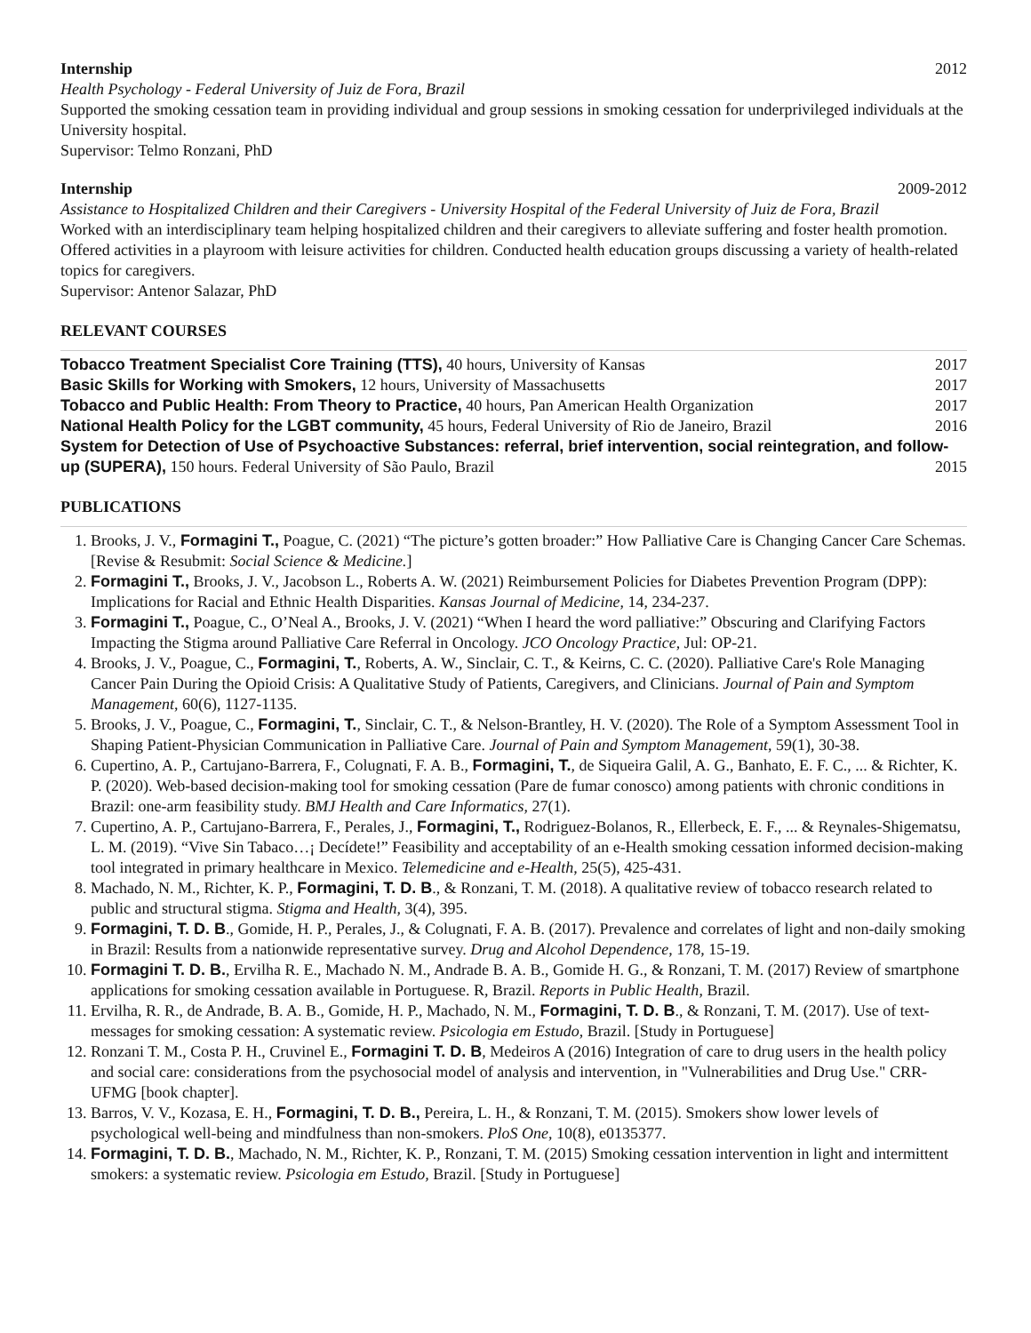Internship 2012
Health Psychology - Federal University of Juiz de Fora, Brazil
Supported the smoking cessation team in providing individual and group sessions in smoking cessation for underprivileged individuals at the University hospital.
Supervisor: Telmo Ronzani, PhD
Internship 2009-2012
Assistance to Hospitalized Children and their Caregivers - University Hospital of the Federal University of Juiz de Fora, Brazil
Worked with an interdisciplinary team helping hospitalized children and their caregivers to alleviate suffering and foster health promotion. Offered activities in a playroom with leisure activities for children. Conducted health education groups discussing a variety of health-related topics for caregivers.
Supervisor: Antenor Salazar, PhD
RELEVANT COURSES
Tobacco Treatment Specialist Core Training (TTS), 40 hours, University of Kansas 2017
Basic Skills for Working with Smokers, 12 hours, University of Massachusetts 2017
Tobacco and Public Health: From Theory to Practice, 40 hours, Pan American Health Organization 2017
National Health Policy for the LGBT community, 45 hours, Federal University of Rio de Janeiro, Brazil 2016
System for Detection of Use of Psychoactive Substances: referral, brief intervention, social reintegration, and follow-
up (SUPERA), 150 hours. Federal University of São Paulo, Brazil 2015
PUBLICATIONS
1. Brooks, J. V., Formagini T., Poague, C. (2021) “The picture’s gotten broader:” How Palliative Care is Changing Cancer Care Schemas. [Revise & Resubmit: Social Science & Medicine.]
2. Formagini T., Brooks, J. V., Jacobson L., Roberts A. W. (2021) Reimbursement Policies for Diabetes Prevention Program (DPP): Implications for Racial and Ethnic Health Disparities. Kansas Journal of Medicine, 14, 234-237.
3. Formagini T., Poague, C., O’Neal A., Brooks, J. V. (2021) “When I heard the word palliative:” Obscuring and Clarifying Factors Impacting the Stigma around Palliative Care Referral in Oncology. JCO Oncology Practice, Jul: OP-21.
4. Brooks, J. V., Poague, C., Formagini, T., Roberts, A. W., Sinclair, C. T., & Keirns, C. C. (2020). Palliative Care's Role Managing Cancer Pain During the Opioid Crisis: A Qualitative Study of Patients, Caregivers, and Clinicians. Journal of Pain and Symptom Management, 60(6), 1127-1135.
5. Brooks, J. V., Poague, C., Formagini, T., Sinclair, C. T., & Nelson-Brantley, H. V. (2020). The Role of a Symptom Assessment Tool in Shaping Patient-Physician Communication in Palliative Care. Journal of Pain and Symptom Management, 59(1), 30-38.
6. Cupertino, A. P., Cartujano-Barrera, F., Colugnati, F. A. B., Formagini, T., de Siqueira Galil, A. G., Banhato, E. F. C., ... & Richter, K. P. (2020). Web-based decision-making tool for smoking cessation (Pare de fumar conosco) among patients with chronic conditions in Brazil: one-arm feasibility study. BMJ Health and Care Informatics, 27(1).
7. Cupertino, A. P., Cartujano-Barrera, F., Perales, J., Formagini, T., Rodriguez-Bolanos, R., Ellerbeck, E. F., ... & Reynales-Shigematsu, L. M. (2019). “Vive Sin Tabaco…¡ Decídete!” Feasibility and acceptability of an e-Health smoking cessation informed decision-making tool integrated in primary healthcare in Mexico. Telemedicine and e-Health, 25(5), 425-431.
8. Machado, N. M., Richter, K. P., Formagini, T. D. B., & Ronzani, T. M. (2018). A qualitative review of tobacco research related to public and structural stigma. Stigma and Health, 3(4), 395.
9. Formagini, T. D. B., Gomide, H. P., Perales, J., & Colugnati, F. A. B. (2017). Prevalence and correlates of light and non-daily smoking in Brazil: Results from a nationwide representative survey. Drug and Alcohol Dependence, 178, 15-19.
10. Formagini T. D. B., Ervilha R. E., Machado N. M., Andrade B. A. B., Gomide H. G., & Ronzani, T. M. (2017) Review of smartphone applications for smoking cessation available in Portuguese. R, Brazil. Reports in Public Health, Brazil.
11. Ervilha, R. R., de Andrade, B. A. B., Gomide, H. P., Machado, N. M., Formagini, T. D. B., & Ronzani, T. M. (2017). Use of text-messages for smoking cessation: A systematic review. Psicologia em Estudo, Brazil. [Study in Portuguese]
12. Ronzani T. M., Costa P. H., Cruvinel E., Formagini T. D. B, Medeiros A (2016) Integration of care to drug users in the health policy and social care: considerations from the psychosocial model of analysis and intervention, in "Vulnerabilities and Drug Use." CRR-UFMG [book chapter].
13. Barros, V. V., Kozasa, E. H., Formagini, T. D. B., Pereira, L. H., & Ronzani, T. M. (2015). Smokers show lower levels of psychological well-being and mindfulness than non-smokers. PloS One, 10(8), e0135377.
14. Formagini, T. D. B., Machado, N. M., Richter, K. P., Ronzani, T. M. (2015) Smoking cessation intervention in light and intermittent smokers: a systematic review. Psicologia em Estudo, Brazil. [Study in Portuguese]